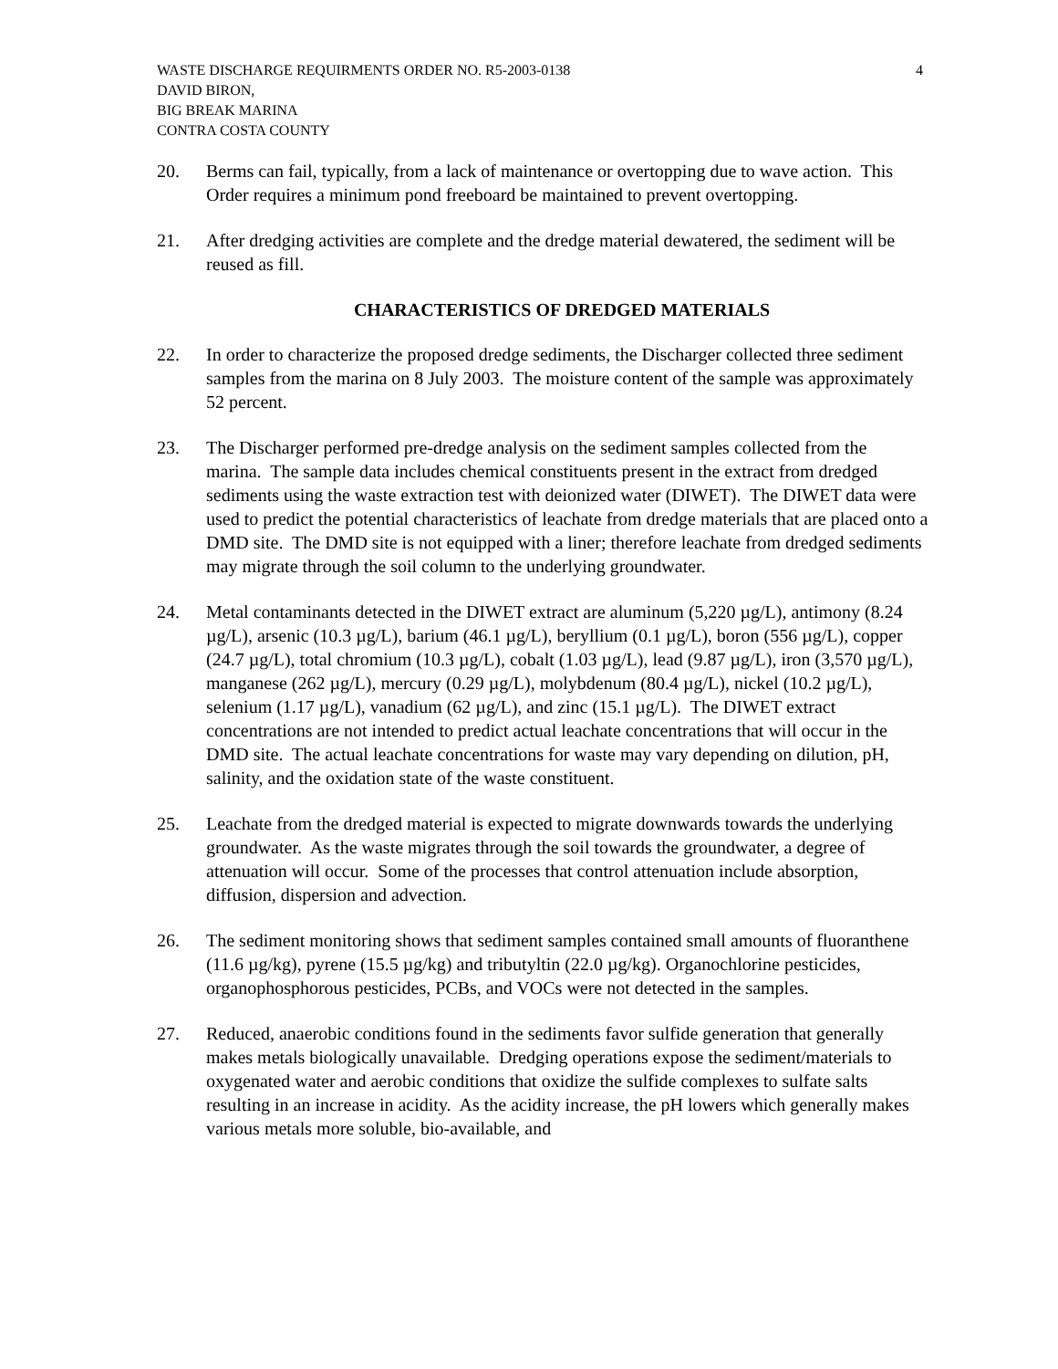WASTE DISCHARGE REQUIRMENTS ORDER NO. R5-2003-0138
DAVID BIRON,
BIG BREAK MARINA
CONTRA COSTA COUNTY
4
20. Berms can fail, typically, from a lack of maintenance or overtopping due to wave action. This Order requires a minimum pond freeboard be maintained to prevent overtopping.
21. After dredging activities are complete and the dredge material dewatered, the sediment will be reused as fill.
CHARACTERISTICS OF DREDGED MATERIALS
22. In order to characterize the proposed dredge sediments, the Discharger collected three sediment samples from the marina on 8 July 2003. The moisture content of the sample was approximately 52 percent.
23. The Discharger performed pre-dredge analysis on the sediment samples collected from the marina. The sample data includes chemical constituents present in the extract from dredged sediments using the waste extraction test with deionized water (DIWET). The DIWET data were used to predict the potential characteristics of leachate from dredge materials that are placed onto a DMD site. The DMD site is not equipped with a liner; therefore leachate from dredged sediments may migrate through the soil column to the underlying groundwater.
24. Metal contaminants detected in the DIWET extract are aluminum (5,220 µg/L), antimony (8.24 µg/L), arsenic (10.3 µg/L), barium (46.1 µg/L), beryllium (0.1 µg/L), boron (556 µg/L), copper (24.7 µg/L), total chromium (10.3 µg/L), cobalt (1.03 µg/L), lead (9.87 µg/L), iron (3,570 µg/L), manganese (262 µg/L), mercury (0.29 µg/L), molybdenum (80.4 µg/L), nickel (10.2 µg/L), selenium (1.17 µg/L), vanadium (62 µg/L), and zinc (15.1 µg/L). The DIWET extract concentrations are not intended to predict actual leachate concentrations that will occur in the DMD site. The actual leachate concentrations for waste may vary depending on dilution, pH, salinity, and the oxidation state of the waste constituent.
25. Leachate from the dredged material is expected to migrate downwards towards the underlying groundwater. As the waste migrates through the soil towards the groundwater, a degree of attenuation will occur. Some of the processes that control attenuation include absorption, diffusion, dispersion and advection.
26. The sediment monitoring shows that sediment samples contained small amounts of fluoranthene (11.6 µg/kg), pyrene (15.5 µg/kg) and tributyltin (22.0 µg/kg). Organochlorine pesticides, organophosphorous pesticides, PCBs, and VOCs were not detected in the samples.
27. Reduced, anaerobic conditions found in the sediments favor sulfide generation that generally makes metals biologically unavailable. Dredging operations expose the sediment/materials to oxygenated water and aerobic conditions that oxidize the sulfide complexes to sulfate salts resulting in an increase in acidity. As the acidity increase, the pH lowers which generally makes various metals more soluble, bio-available, and